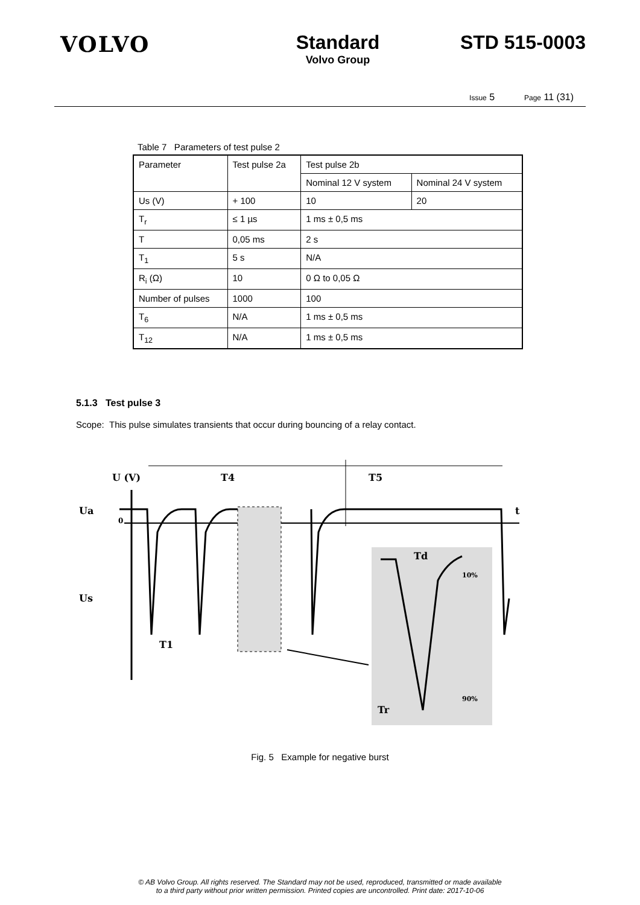VOLVO Standard
Volvo Group
STD 515-0003
Issue 5 Page 11 (31)
Table 7 Parameters of test pulse 2
| Parameter | Test pulse 2a | Test pulse 2b | |
| | | Nominal 12 V system | Nominal 24 V system |
| Us (V) | + 100 | 10 | 20 |
| T<sub>r</sub> | ≤ 1 µs | 1 ms ± 0,5 ms | |
| T | 0,05 ms | 2 s | |
| T<sub>1</sub> | 5 s | N/A | |
| R<sub>i</sub> (Ω) | 10 | 0 Ω to 0,05 Ω | |
| Number of pulses | 1000 | 100 | |
| T<sub>6</sub> | N/A | 1 ms ± 0,5 ms | |
| T<sub>12</sub> | N/A | 1 ms ± 0,5 ms | |
5.1.3 Test pulse 3
Scope: This pulse simulates transients that occur during bouncing of a relay contact.
U (V)
T4
T5
Ua
0
Us
T1
t
Td
10%
90%
Tr
Fig. 5 Example for negative burst
© AB Volvo Group. All rights reserved. The Standard may not be used, reproduced, transmitted or made available
to a third party without prior written permission. Printed copies are uncontrolled. Print date: 2017-10-06